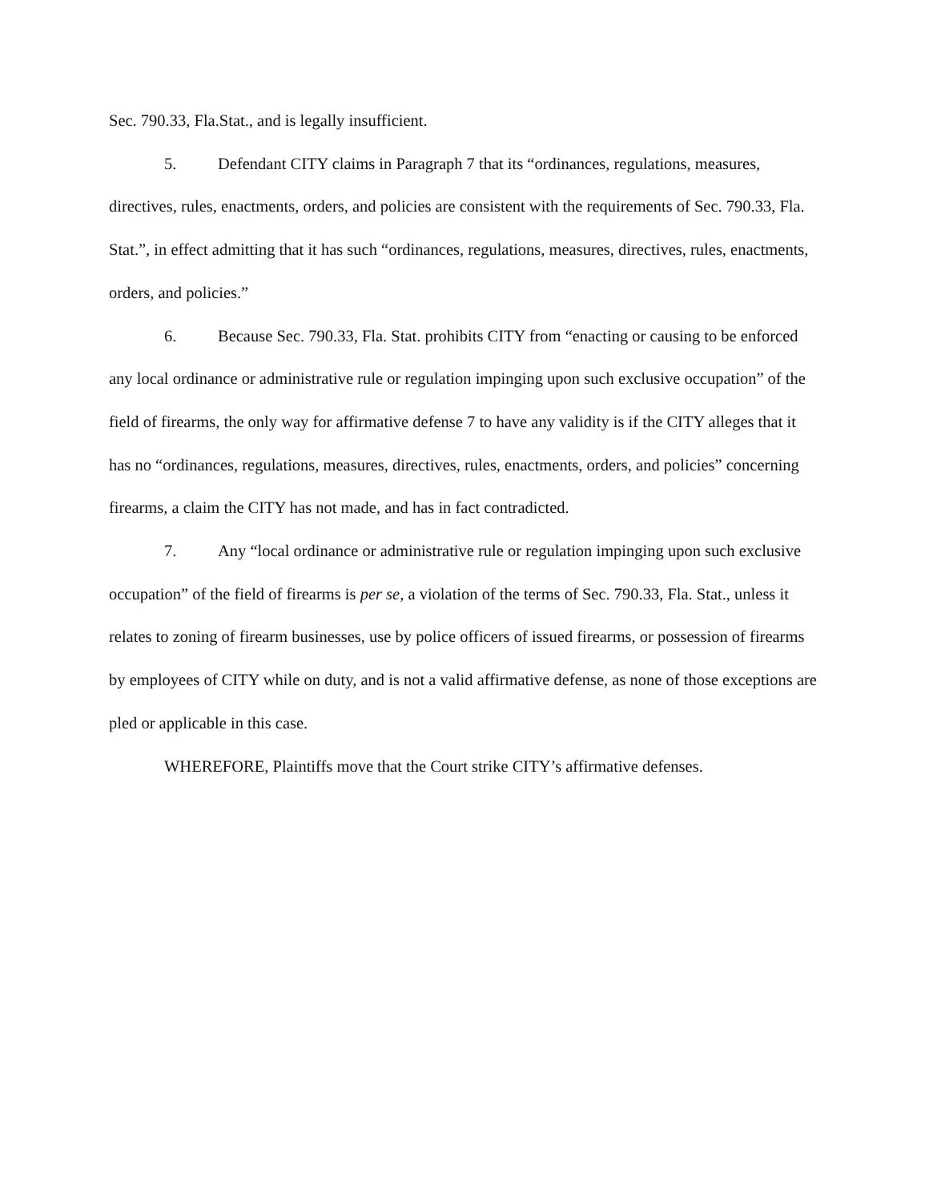Sec. 790.33, Fla.Stat., and is legally insufficient.
5. Defendant CITY claims in Paragraph 7 that its “ordinances, regulations, measures, directives, rules, enactments, orders, and policies are consistent with the requirements of Sec. 790.33, Fla. Stat.”, in effect admitting that it has such “ordinances, regulations, measures, directives, rules, enactments, orders, and policies.”
6. Because Sec. 790.33, Fla. Stat. prohibits CITY from “enacting or causing to be enforced any local ordinance or administrative rule or regulation impinging upon such exclusive occupation” of the field of firearms, the only way for affirmative defense 7 to have any validity is if the CITY alleges that it has no “ordinances, regulations, measures, directives, rules, enactments, orders, and policies” concerning firearms, a claim the CITY has not made, and has in fact contradicted.
7. Any “local ordinance or administrative rule or regulation impinging upon such exclusive occupation” of the field of firearms is per se, a violation of the terms of Sec. 790.33, Fla. Stat., unless it relates to zoning of firearm businesses, use by police officers of issued firearms, or possession of firearms by employees of CITY while on duty, and is not a valid affirmative defense, as none of those exceptions are pled or applicable in this case.
WHEREFORE, Plaintiffs move that the Court strike CITY’s affirmative defenses.